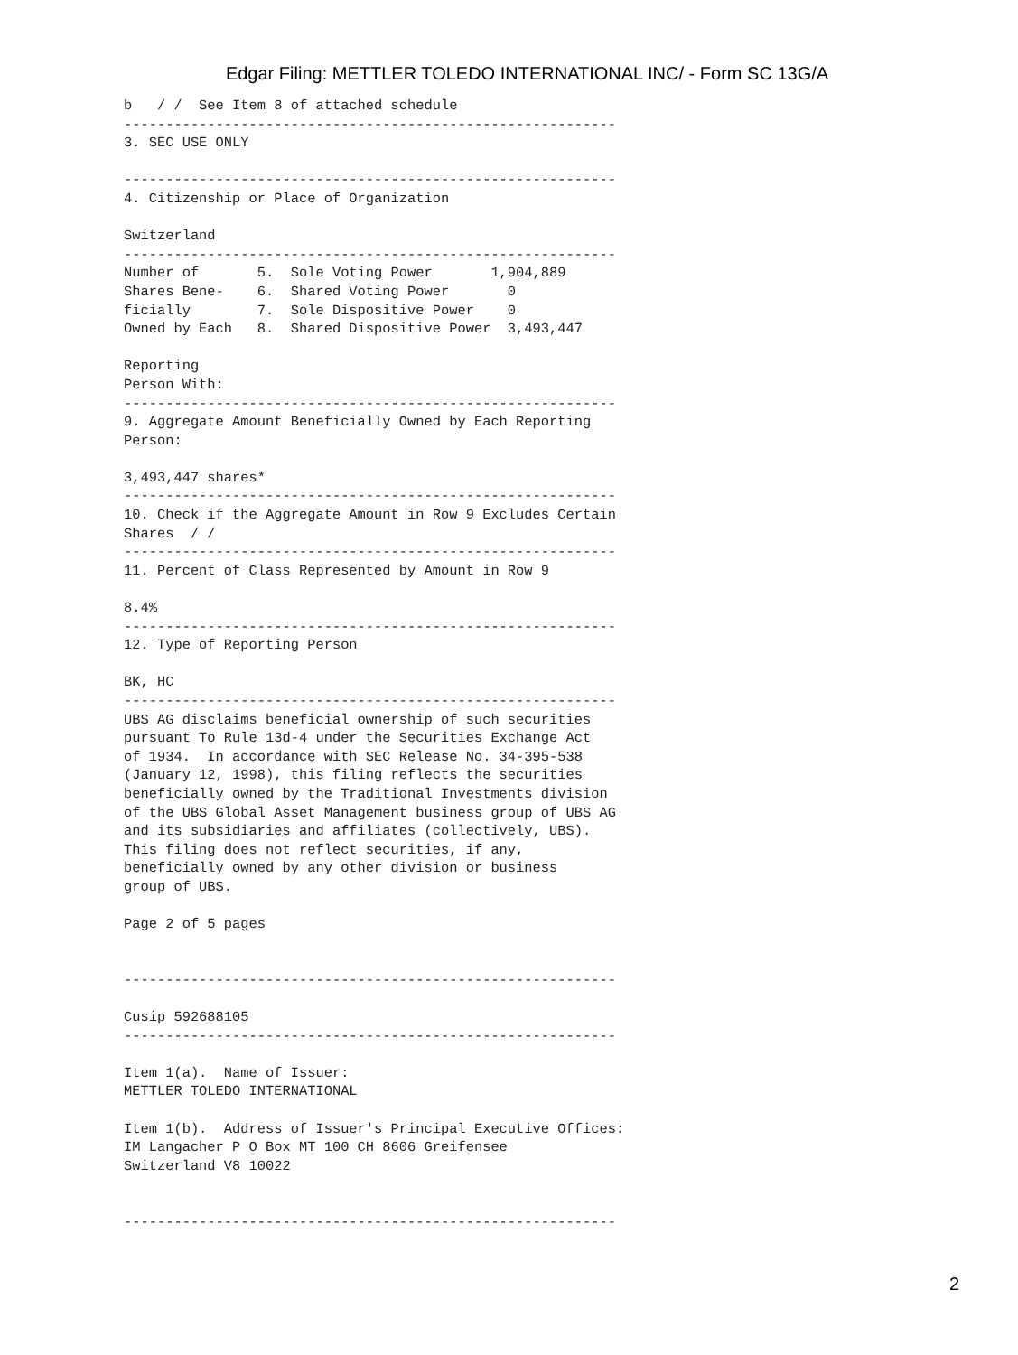Edgar Filing: METTLER TOLEDO INTERNATIONAL INC/ - Form SC 13G/A
b   / /  See Item 8 of attached schedule
-----------------------------------------------------------
3. SEC USE ONLY

-----------------------------------------------------------
4. Citizenship or Place of Organization

Switzerland
-----------------------------------------------------------
Number of       5.  Sole Voting Power       1,904,889
Shares Bene-    6.  Shared Voting Power       0
ficially        7.  Sole Dispositive Power    0
Owned by Each   8.  Shared Dispositive Power  3,493,447

Reporting
Person With:
-----------------------------------------------------------
9. Aggregate Amount Beneficially Owned by Each Reporting
Person:

3,493,447 shares*
-----------------------------------------------------------
10. Check if the Aggregate Amount in Row 9 Excludes Certain
Shares  / /
-----------------------------------------------------------
11. Percent of Class Represented by Amount in Row 9

8.4%
-----------------------------------------------------------
12. Type of Reporting Person

BK, HC
-----------------------------------------------------------
UBS AG disclaims beneficial ownership of such securities
pursuant To Rule 13d-4 under the Securities Exchange Act
of 1934.  In accordance with SEC Release No. 34-395-538
(January 12, 1998), this filing reflects the securities
beneficially owned by the Traditional Investments division
of the UBS Global Asset Management business group of UBS AG
and its subsidiaries and affiliates (collectively, UBS).
This filing does not reflect securities, if any,
beneficially owned by any other division or business
group of UBS.

Page 2 of 5 pages


-----------------------------------------------------------

Cusip 592688105
-----------------------------------------------------------

Item 1(a).  Name of Issuer:
METTLER TOLEDO INTERNATIONAL

Item 1(b).  Address of Issuer's Principal Executive Offices:
IM Langacher P O Box MT 100 CH 8606 Greifensee
Switzerland V8 10022


-----------------------------------------------------------
2